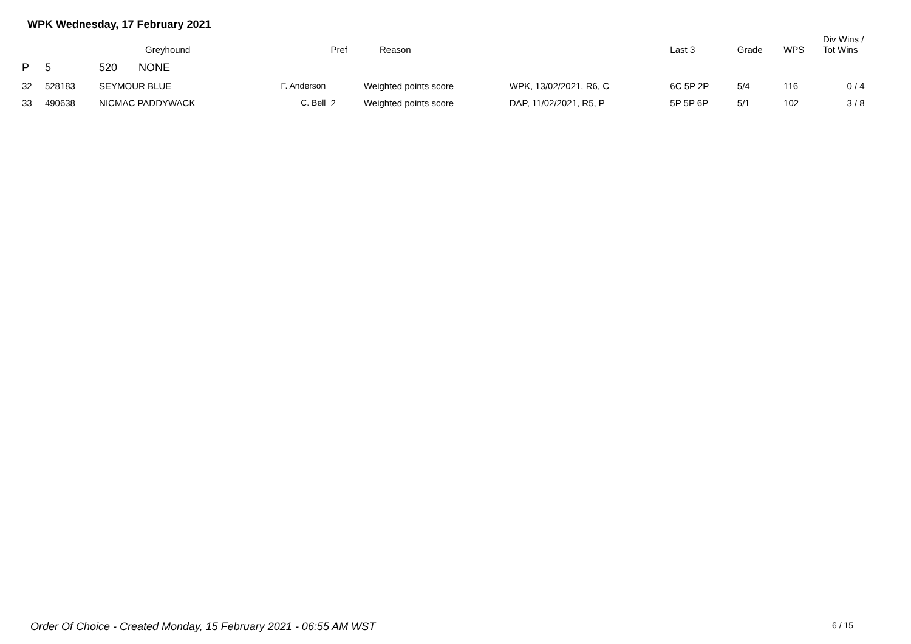WPK Wednesday, 17 February 2021
| | | Greyhound | | Pref | Reason | | Last 3 | Grade | WPS | Div Wins / Tot Wins |
| --- | --- | --- | --- | --- | --- | --- | --- | --- | --- | --- |
| P | 5 | 520 NONE | | | | | | | | |
| 32 | 528183 | SEYMOUR BLUE | F. Anderson | | Weighted points score | WPK, 13/02/2021, R6, C | 6C 5P 2P | 5/4 | 116 | 0 / 4 |
| 33 | 490638 | NICMAC PADDYWACK | C. Bell | 2 | Weighted points score | DAP, 11/02/2021, R5, P | 5P 5P 6P | 5/1 | 102 | 3 / 8 |
Order Of Choice - Created Monday, 15 February 2021 - 06:55 AM WST
6 / 15